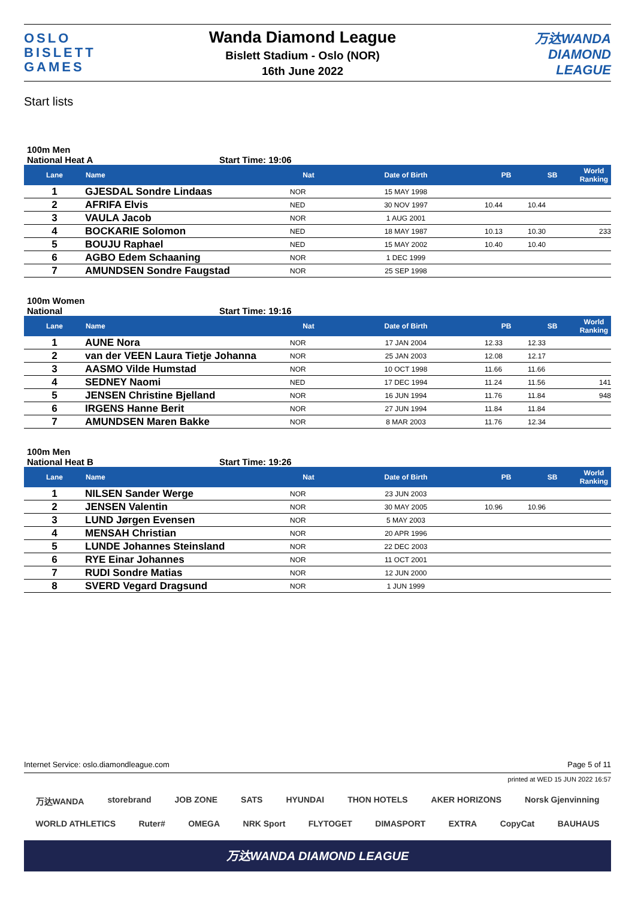OSLO
BISLETT
GAMES
Wanda Diamond League
Bislett Stadium - Oslo (NOR)
16th June 2022
万达WANDA
DIAMOND
LEAGUE
Start lists
100m Men
National Heat A Start Time: 19:06
| Lane | Name | Nat | Date of Birth | PB | SB | World Ranking |
| --- | --- | --- | --- | --- | --- | --- |
| 1 | GJESDAL Sondre Lindaas | NOR | 15 MAY 1998 | | | |
| 2 | AFRIFA Elvis | NED | 30 NOV 1997 | 10.44 | 10.44 | |
| 3 | VAULA Jacob | NOR | 1 AUG 2001 | | | |
| 4 | BOCKARIE Solomon | NED | 18 MAY 1987 | 10.13 | 10.30 | 233 |
| 5 | BOUJU Raphael | NED | 15 MAY 2002 | 10.40 | 10.40 | |
| 6 | AGBO Edem Schaaning | NOR | 1 DEC 1999 | | | |
| 7 | AMUNDSEN Sondre Faugstad | NOR | 25 SEP 1998 | | | |
100m Women
National Start Time: 19:16
| Lane | Name | Nat | Date of Birth | PB | SB | World Ranking |
| --- | --- | --- | --- | --- | --- | --- |
| 1 | AUNE Nora | NOR | 17 JAN 2004 | 12.33 | 12.33 | |
| 2 | van der VEEN Laura Tietje Johanna | NOR | 25 JAN 2003 | 12.08 | 12.17 | |
| 3 | AASMO Vilde Humstad | NOR | 10 OCT 1998 | 11.66 | 11.66 | |
| 4 | SEDNEY Naomi | NED | 17 DEC 1994 | 11.24 | 11.56 | 141 |
| 5 | JENSEN Christine Bjelland | NOR | 16 JUN 1994 | 11.76 | 11.84 | 948 |
| 6 | IRGENS Hanne Berit | NOR | 27 JUN 1994 | 11.84 | 11.84 | |
| 7 | AMUNDSEN Maren Bakke | NOR | 8 MAR 2003 | 11.76 | 12.34 | |
100m Men
National Heat B Start Time: 19:26
| Lane | Name | Nat | Date of Birth | PB | SB | World Ranking |
| --- | --- | --- | --- | --- | --- | --- |
| 1 | NILSEN Sander Werge | NOR | 23 JUN 2003 | | | |
| 2 | JENSEN Valentin | NOR | 30 MAY 2005 | 10.96 | 10.96 | |
| 3 | LUND Jørgen Evensen | NOR | 5 MAY 2003 | | | |
| 4 | MENSAH Christian | NOR | 20 APR 1996 | | | |
| 5 | LUNDE Johannes Steinsland | NOR | 22 DEC 2003 | | | |
| 6 | RYE Einar Johannes | NOR | 11 OCT 2001 | | | |
| 7 | RUDI Sondre Matias | NOR | 12 JUN 2000 | | | |
| 8 | SVERD Vegard Dragsund | NOR | 1 JUN 1999 | | | |
Internet Service: oslo.diamondleague.com Page 5 of 11
printed at WED 15 JUN 2022 16:57
万达WANDA storebrand JOB ZONE SATS HYUNDAI THON HOTELS AKER HORIZONS Norsk Gjenvinning
WORLD ATHLETICS Ruter# OMEGA NRK Sport FLYTOGET DIMASPORT EXTRA CopyCat BAUHAUS
万达WANDA DIAMOND LEAGUE